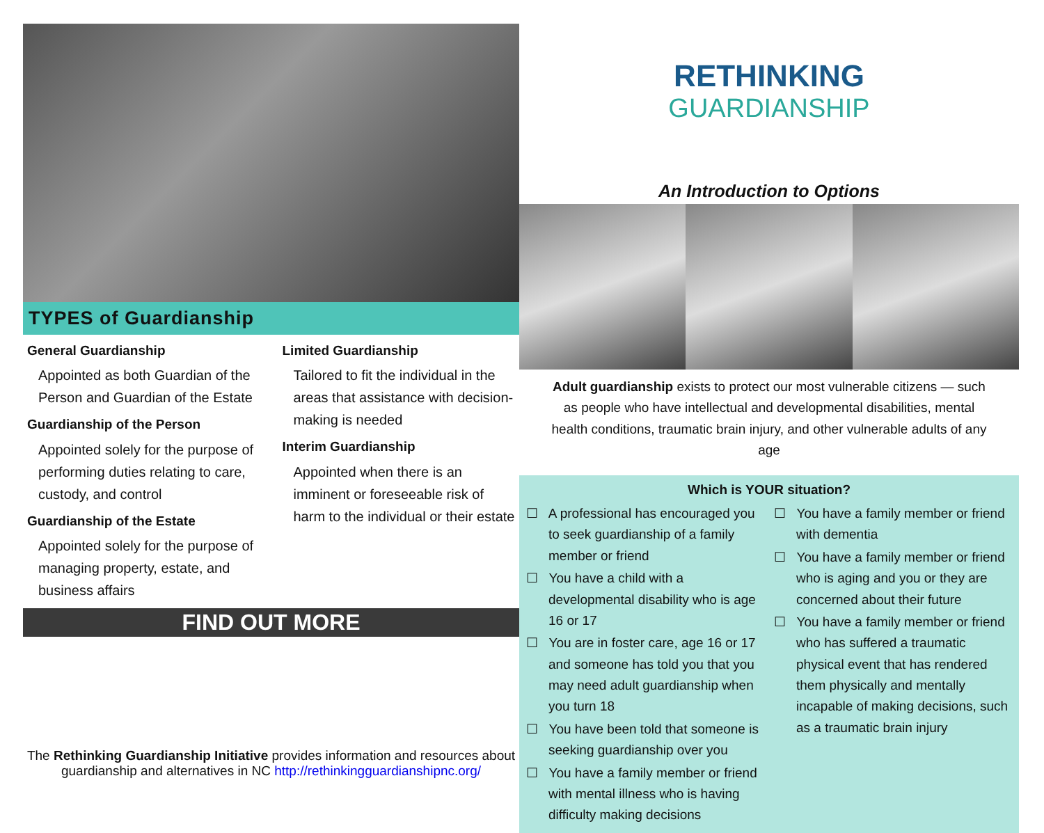TYPES of Guardianship
General Guardianship
Appointed as both Guardian of the Person and Guardian of the Estate
Guardianship of the Person
Appointed solely for the purpose of performing duties relating to care, custody, and control
Guardianship of the Estate
Appointed solely for the purpose of managing property, estate, and business affairs
Limited Guardianship
Tailored to fit the individual in the areas that assistance with decision-making is needed
Interim Guardianship
Appointed when there is an imminent or foreseeable risk of harm to the individual or their estate
FIND OUT MORE
The Rethinking Guardianship Initiative provides information and resources about guardianship and alternatives in NC http://rethinkingguardianshipnc.org/
RETHINKING
GUARDIANSHIP
An Introduction to Options
Adult guardianship exists to protect our most vulnerable citizens — such as people who have intellectual and developmental disabilities, mental health conditions, traumatic brain injury, and other vulnerable adults of any age
Which is YOUR situation?
☐ A professional has encouraged you to seek guardianship of a family member or friend
☐ You have a child with a developmental disability who is age 16 or 17
☐ You are in foster care, age 16 or 17 and someone has told you that you may need adult guardianship when you turn 18
☐ You have been told that someone is seeking guardianship over you
☐ You have a family member or friend with mental illness who is having difficulty making decisions
☐ You have a family member or friend with dementia
☐ You have a family member or friend who is aging and you or they are concerned about their future
☐ You have a family member or friend who has suffered a traumatic physical event that has rendered them physically and mentally incapable of making decisions, such as a traumatic brain injury